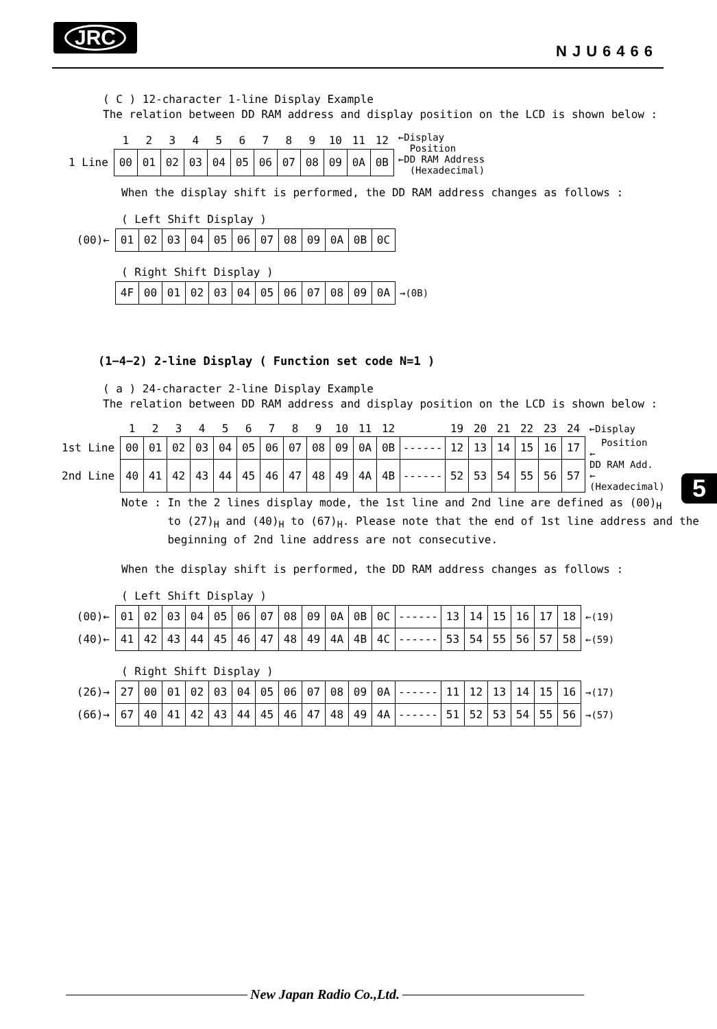JRC
NJU6466
( C ) 12-character 1-line Display Example
The relation between DD RAM address and display position on the LCD is shown below :
| | 1 | 2 | 3 | 4 | 5 | 6 | 7 | 8 | 9 | 10 | 11 | 12 | ←Display Position ←DD RAM Address (Hexadecimal) |
| 1 Line | 00 | 01 | 02 | 03 | 04 | 05 | 06 | 07 | 08 | 09 | 0A | 0B | |
When the display shift is performed, the DD RAM address changes as follows :
( Left Shift Display )
| (00)← | 01 | 02 | 03 | 04 | 05 | 06 | 07 | 08 | 09 | 0A | 0B | 0C |
( Right Shift Display )
| | 4F | 00 | 01 | 02 | 03 | 04 | 05 | 06 | 07 | 08 | 09 | 0A | →(0B) |
(1−4−2) 2-line Display ( Function set code N=1 )
( a ) 24-character 2-line Display Example
The relation between DD RAM address and display position on the LCD is shown below :
| | 1 | 2 | 3 | 4 | 5 | 6 | 7 | 8 | 9 | 10 | 11 | 12 | | 19 | 20 | 21 | 22 | 23 | 24 | ←Display |
| 1st Line | 00 | 01 | 02 | 03 | 04 | 05 | 06 | 07 | 08 | 09 | 0A | 0B | ------ | 12 | 13 | 14 | 15 | 16 | 17 | Position ← |
| 2nd Line | 40 | 41 | 42 | 43 | 44 | 45 | 46 | 47 | 48 | 49 | 4A | 4B | ------ | 52 | 53 | 54 | 55 | 56 | 57 | DD RAM Add. ← (Hexadecimal) |
Note : In the 2 lines display mode, the 1st line and 2nd line are defined as (00)<sub>H</sub>
to (27)<sub>H</sub> and (40)<sub>H</sub> to (67)<sub>H</sub>. Please note that the end of 1st line address and the
beginning of 2nd line address are not consecutive.
When the display shift is performed, the DD RAM address changes as follows :
( Left Shift Display )
| (00)← | 01 | 02 | 03 | 04 | 05 | 06 | 07 | 08 | 09 | 0A | 0B | 0C | ------ | 13 | 14 | 15 | 16 | 17 | 18 | ←(19) |
| (40)← | 41 | 42 | 43 | 44 | 45 | 46 | 47 | 48 | 49 | 4A | 4B | 4C | ------ | 53 | 54 | 55 | 56 | 57 | 58 | ←(59) |
( Right Shift Display )
| (26)→ | 27 | 00 | 01 | 02 | 03 | 04 | 05 | 06 | 07 | 08 | 09 | 0A | ------ | 11 | 12 | 13 | 14 | 15 | 16 | →(17) |
| (66)→ | 67 | 40 | 41 | 42 | 43 | 44 | 45 | 46 | 47 | 48 | 49 | 4A | ------ | 51 | 52 | 53 | 54 | 55 | 56 | →(57) |
5
New Japan Radio Co.,Ltd.